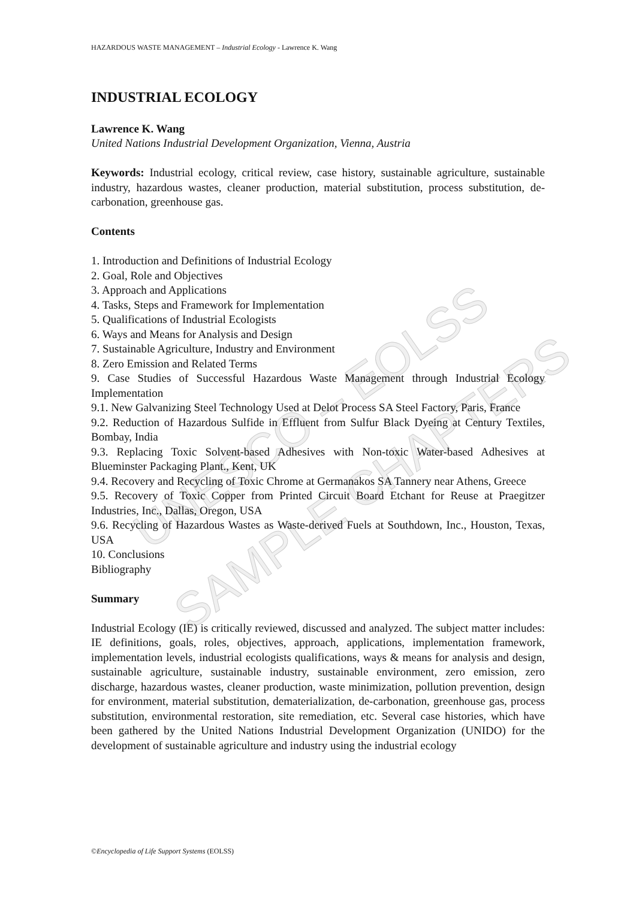UNESCO – EOLSS
SAMPLE CHAPTERS
HAZARDOUS WASTE MANAGEMENT – Industrial Ecology - Lawrence K. Wang
INDUSTRIAL ECOLOGY
Lawrence K. Wang
United Nations Industrial Development Organization, Vienna, Austria
Keywords: Industrial ecology, critical review, case history, sustainable agriculture, sustainable industry, hazardous wastes, cleaner production, material substitution, process substitution, de-carbonation, greenhouse gas.
Contents
1. Introduction and Definitions of Industrial Ecology
2. Goal, Role and Objectives
3. Approach and Applications
4. Tasks, Steps and Framework for Implementation
5. Qualifications of Industrial Ecologists
6. Ways and Means for Analysis and Design
7. Sustainable Agriculture, Industry and Environment
8. Zero Emission and Related Terms
9. Case Studies of Successful Hazardous Waste Management through Industrial Ecology Implementation
9.1. New Galvanizing Steel Technology Used at Delot Process SA Steel Factory, Paris, France
9.2. Reduction of Hazardous Sulfide in Effluent from Sulfur Black Dyeing at Century Textiles, Bombay, India
9.3. Replacing Toxic Solvent-based Adhesives with Non-toxic Water-based Adhesives at Blueminster Packaging Plant., Kent, UK
9.4. Recovery and Recycling of Toxic Chrome at Germanakos SA Tannery near Athens, Greece
9.5. Recovery of Toxic Copper from Printed Circuit Board Etchant for Reuse at Praegitzer Industries, Inc., Dallas, Oregon, USA
9.6. Recycling of Hazardous Wastes as Waste-derived Fuels at Southdown, Inc., Houston, Texas, USA
10. Conclusions
Bibliography
Summary
Industrial Ecology (IE) is critically reviewed, discussed and analyzed. The subject matter includes: IE definitions, goals, roles, objectives, approach, applications, implementation framework, implementation levels, industrial ecologists qualifications, ways & means for analysis and design, sustainable agriculture, sustainable industry, sustainable environment, zero emission, zero discharge, hazardous wastes, cleaner production, waste minimization, pollution prevention, design for environment, material substitution, dematerialization, de-carbonation, greenhouse gas, process substitution, environmental restoration, site remediation, etc. Several case histories, which have been gathered by the United Nations Industrial Development Organization (UNIDO) for the development of sustainable agriculture and industry using the industrial ecology
©Encyclopedia of Life Support Systems (EOLSS)